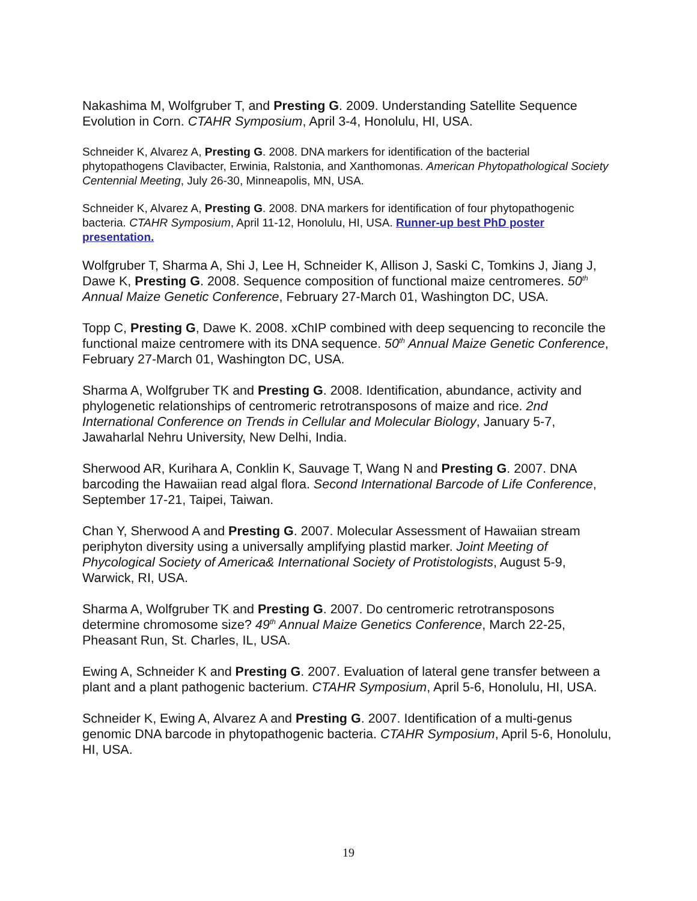Nakashima M, Wolfgruber T, and Presting G. 2009. Understanding Satellite Sequence Evolution in Corn. CTAHR Symposium, April 3-4, Honolulu, HI, USA.
Schneider K, Alvarez A, Presting G. 2008. DNA markers for identification of the bacterial phytopathogens Clavibacter, Erwinia, Ralstonia, and Xanthomonas. American Phytopathological Society Centennial Meeting, July 26-30, Minneapolis, MN, USA.
Schneider K, Alvarez A, Presting G. 2008. DNA markers for identification of four phytopathogenic bacteria. CTAHR Symposium, April 11-12, Honolulu, HI, USA. Runner-up best PhD poster presentation.
Wolfgruber T, Sharma A, Shi J, Lee H, Schneider K, Allison J, Saski C, Tomkins J, Jiang J, Dawe K, Presting G. 2008. Sequence composition of functional maize centromeres. 50<sup>th</sup> Annual Maize Genetic Conference, February 27-March 01, Washington DC, USA.
Topp C, Presting G, Dawe K. 2008. xChIP combined with deep sequencing to reconcile the functional maize centromere with its DNA sequence. 50<sup>th</sup> Annual Maize Genetic Conference, February 27-March 01, Washington DC, USA.
Sharma A, Wolfgruber TK and Presting G. 2008. Identification, abundance, activity and phylogenetic relationships of centromeric retrotransposons of maize and rice. 2nd International Conference on Trends in Cellular and Molecular Biology, January 5-7, Jawaharlal Nehru University, New Delhi, India.
Sherwood AR, Kurihara A, Conklin K, Sauvage T, Wang N and Presting G. 2007. DNA barcoding the Hawaiian read algal flora. Second International Barcode of Life Conference, September 17-21, Taipei, Taiwan.
Chan Y, Sherwood A and Presting G. 2007. Molecular Assessment of Hawaiian stream periphyton diversity using a universally amplifying plastid marker. Joint Meeting of Phycological Society of America& International Society of Protistologists, August 5-9, Warwick, RI, USA.
Sharma A, Wolfgruber TK and Presting G. 2007. Do centromeric retrotransposons determine chromosome size? 49<sup>th</sup> Annual Maize Genetics Conference, March 22-25, Pheasant Run, St. Charles, IL, USA.
Ewing A, Schneider K and Presting G. 2007. Evaluation of lateral gene transfer between a plant and a plant pathogenic bacterium. CTAHR Symposium, April 5-6, Honolulu, HI, USA.
Schneider K, Ewing A, Alvarez A and Presting G. 2007. Identification of a multi-genus genomic DNA barcode in phytopathogenic bacteria. CTAHR Symposium, April 5-6, Honolulu, HI, USA.
19